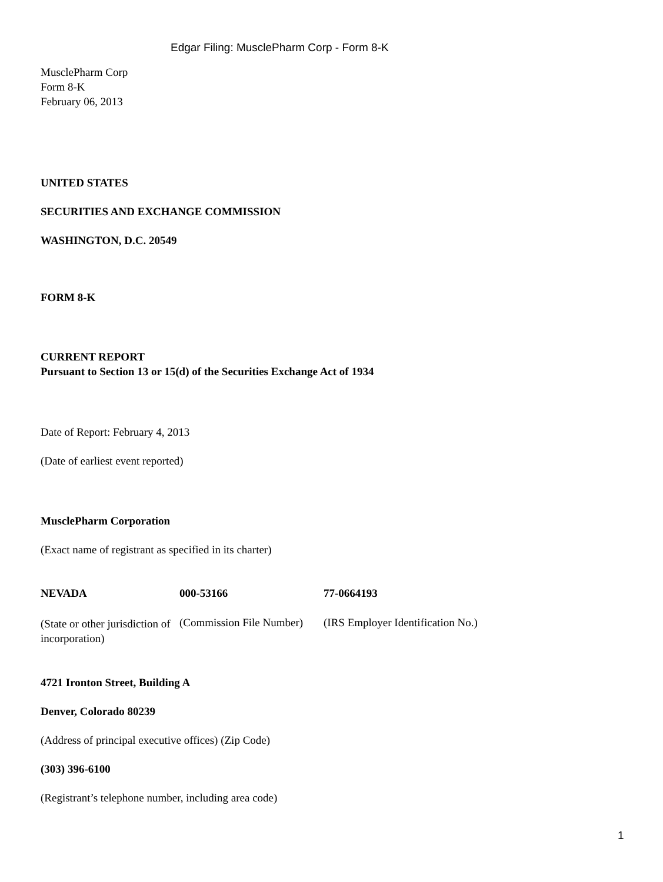Edgar Filing: MusclePharm Corp - Form 8-K
MusclePharm Corp
Form 8-K
February 06, 2013
UNITED STATES
SECURITIES AND EXCHANGE COMMISSION
WASHINGTON, D.C. 20549
FORM 8-K
CURRENT REPORT
Pursuant to Section 13 or 15(d) of the Securities Exchange Act of 1934
Date of Report: February 4, 2013
(Date of earliest event reported)
MusclePharm Corporation
(Exact name of registrant as specified in its charter)
| NEVADA | 000-53166 | 77-0664193 |
| (State or other jurisdiction of incorporation) | (Commission File Number) | (IRS Employer Identification No.) |
4721 Ironton Street, Building A
Denver, Colorado 80239
(Address of principal executive offices) (Zip Code)
(303) 396-6100
(Registrant’s telephone number, including area code)
1